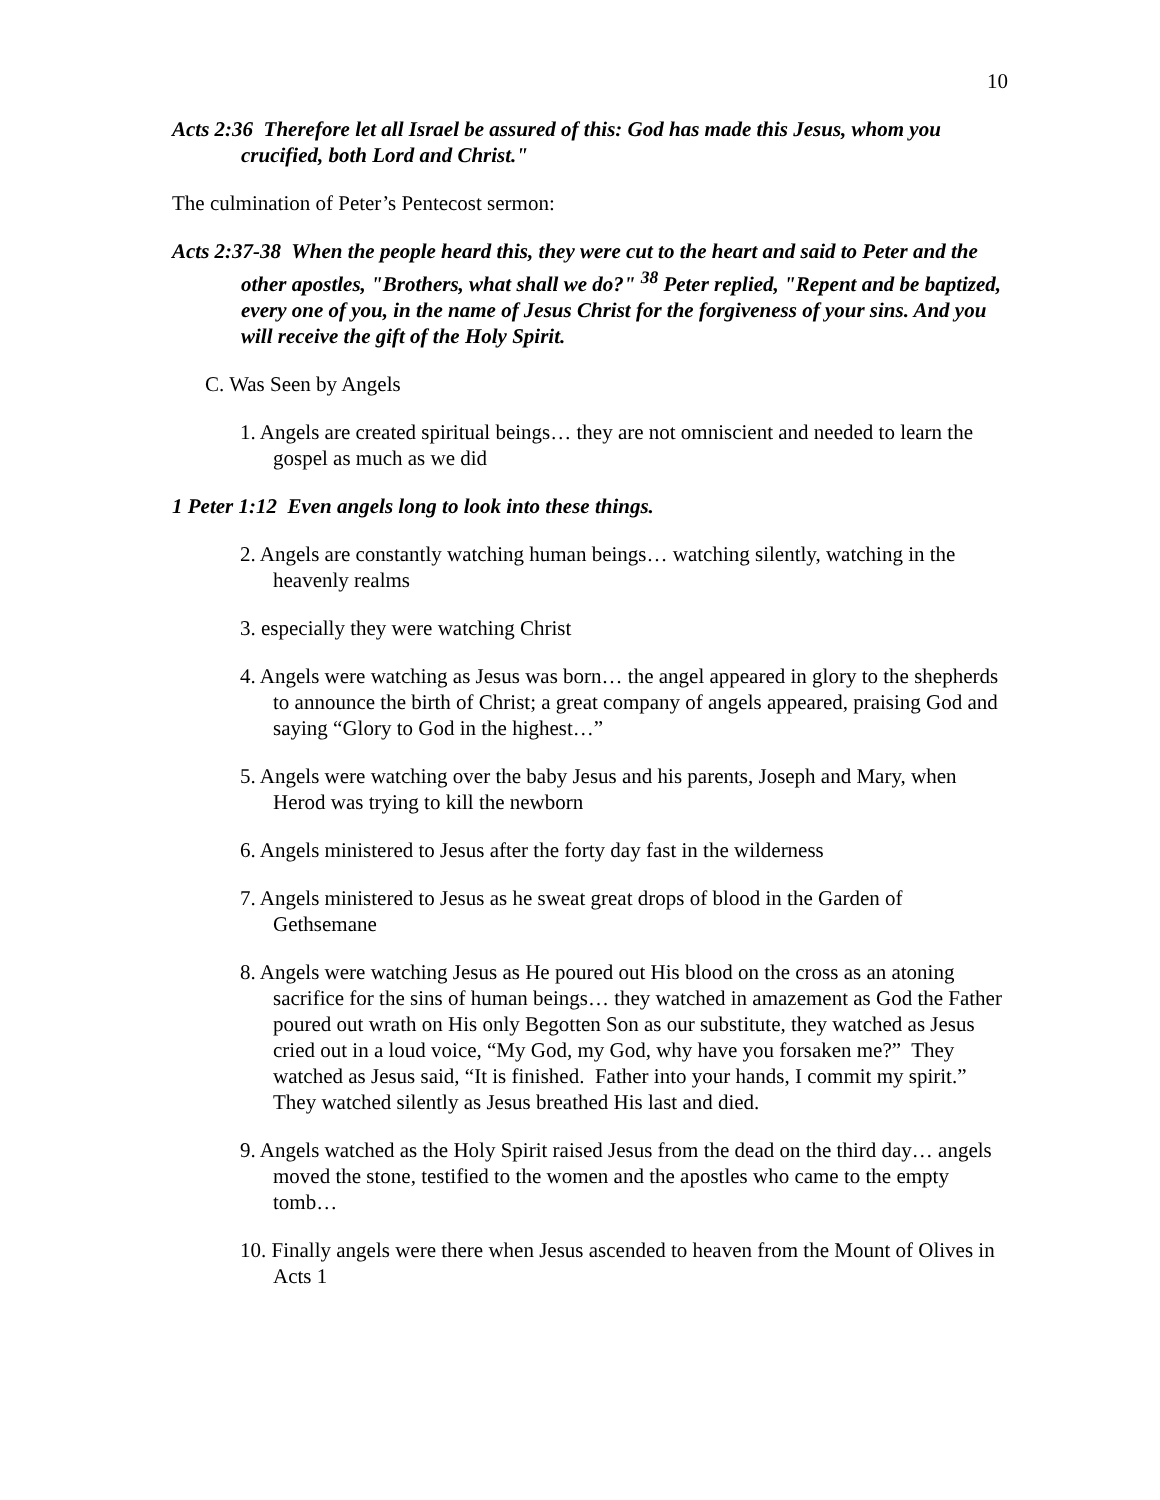10
Acts 2:36 Therefore let all Israel be assured of this: God has made this Jesus, whom you crucified, both Lord and Christ."
The culmination of Peter’s Pentecost sermon:
Acts 2:37-38 When the people heard this, they were cut to the heart and said to Peter and the other apostles, "Brothers, what shall we do?" <sup>38</sup> Peter replied, "Repent and be baptized, every one of you, in the name of Jesus Christ for the forgiveness of your sins. And you will receive the gift of the Holy Spirit.
C. Was Seen by Angels
1. Angels are created spiritual beings… they are not omniscient and needed to learn the gospel as much as we did
1 Peter 1:12 Even angels long to look into these things.
2. Angels are constantly watching human beings… watching silently, watching in the heavenly realms
3. especially they were watching Christ
4. Angels were watching as Jesus was born… the angel appeared in glory to the shepherds to announce the birth of Christ; a great company of angels appeared, praising God and saying “Glory to God in the highest…”
5. Angels were watching over the baby Jesus and his parents, Joseph and Mary, when Herod was trying to kill the newborn
6. Angels ministered to Jesus after the forty day fast in the wilderness
7. Angels ministered to Jesus as he sweat great drops of blood in the Garden of Gethsemane
8. Angels were watching Jesus as He poured out His blood on the cross as an atoning sacrifice for the sins of human beings… they watched in amazement as God the Father poured out wrath on His only Begotten Son as our substitute, they watched as Jesus cried out in a loud voice, “My God, my God, why have you forsaken me?” They watched as Jesus said, “It is finished. Father into your hands, I commit my spirit.” They watched silently as Jesus breathed His last and died.
9. Angels watched as the Holy Spirit raised Jesus from the dead on the third day… angels moved the stone, testified to the women and the apostles who came to the empty tomb…
10. Finally angels were there when Jesus ascended to heaven from the Mount of Olives in Acts 1